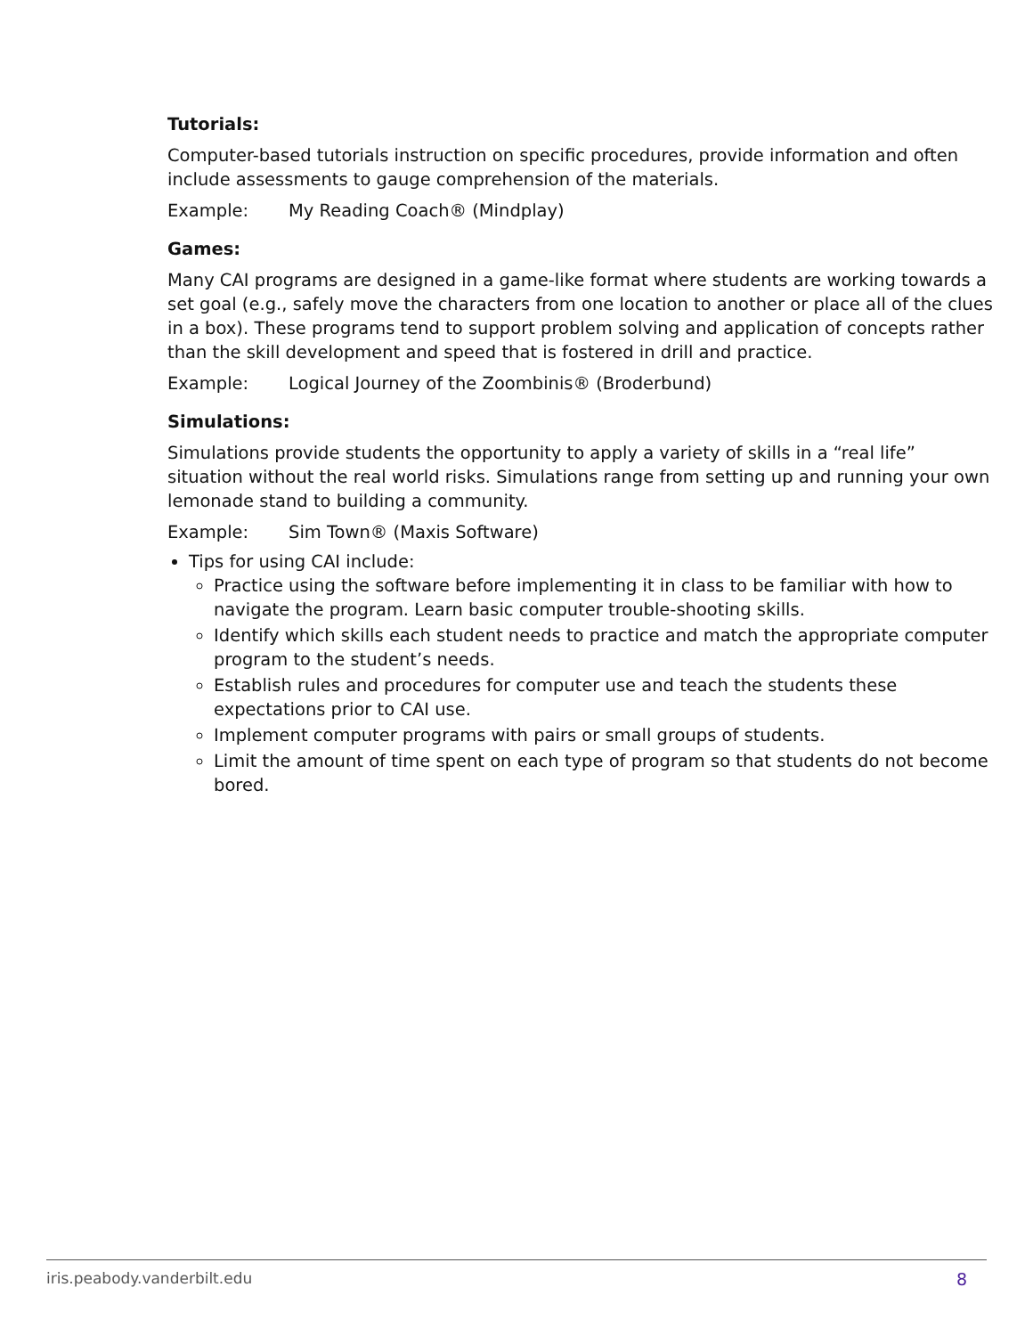Tutorials:
Computer-based tutorials instruction on specific procedures, provide information and often include assessments to gauge comprehension of the materials.
Example: My Reading Coach® (Mindplay)
Games:
Many CAI programs are designed in a game-like format where students are working towards a set goal (e.g., safely move the characters from one location to another or place all of the clues in a box). These programs tend to support problem solving and application of concepts rather than the skill development and speed that is fostered in drill and practice.
Example: Logical Journey of the Zoombinis® (Broderbund)
Simulations:
Simulations provide students the opportunity to apply a variety of skills in a “real life” situation without the real world risks. Simulations range from setting up and running your own lemonade stand to building a community.
Example: Sim Town® (Maxis Software)
Tips for using CAI include:
Practice using the software before implementing it in class to be familiar with how to navigate the program. Learn basic computer trouble-shooting skills.
Identify which skills each student needs to practice and match the appropriate computer program to the student’s needs.
Establish rules and procedures for computer use and teach the students these expectations prior to CAI use.
Implement computer programs with pairs or small groups of students.
Limit the amount of time spent on each type of program so that students do not become bored.
iris.peabody.vanderbilt.edu 8